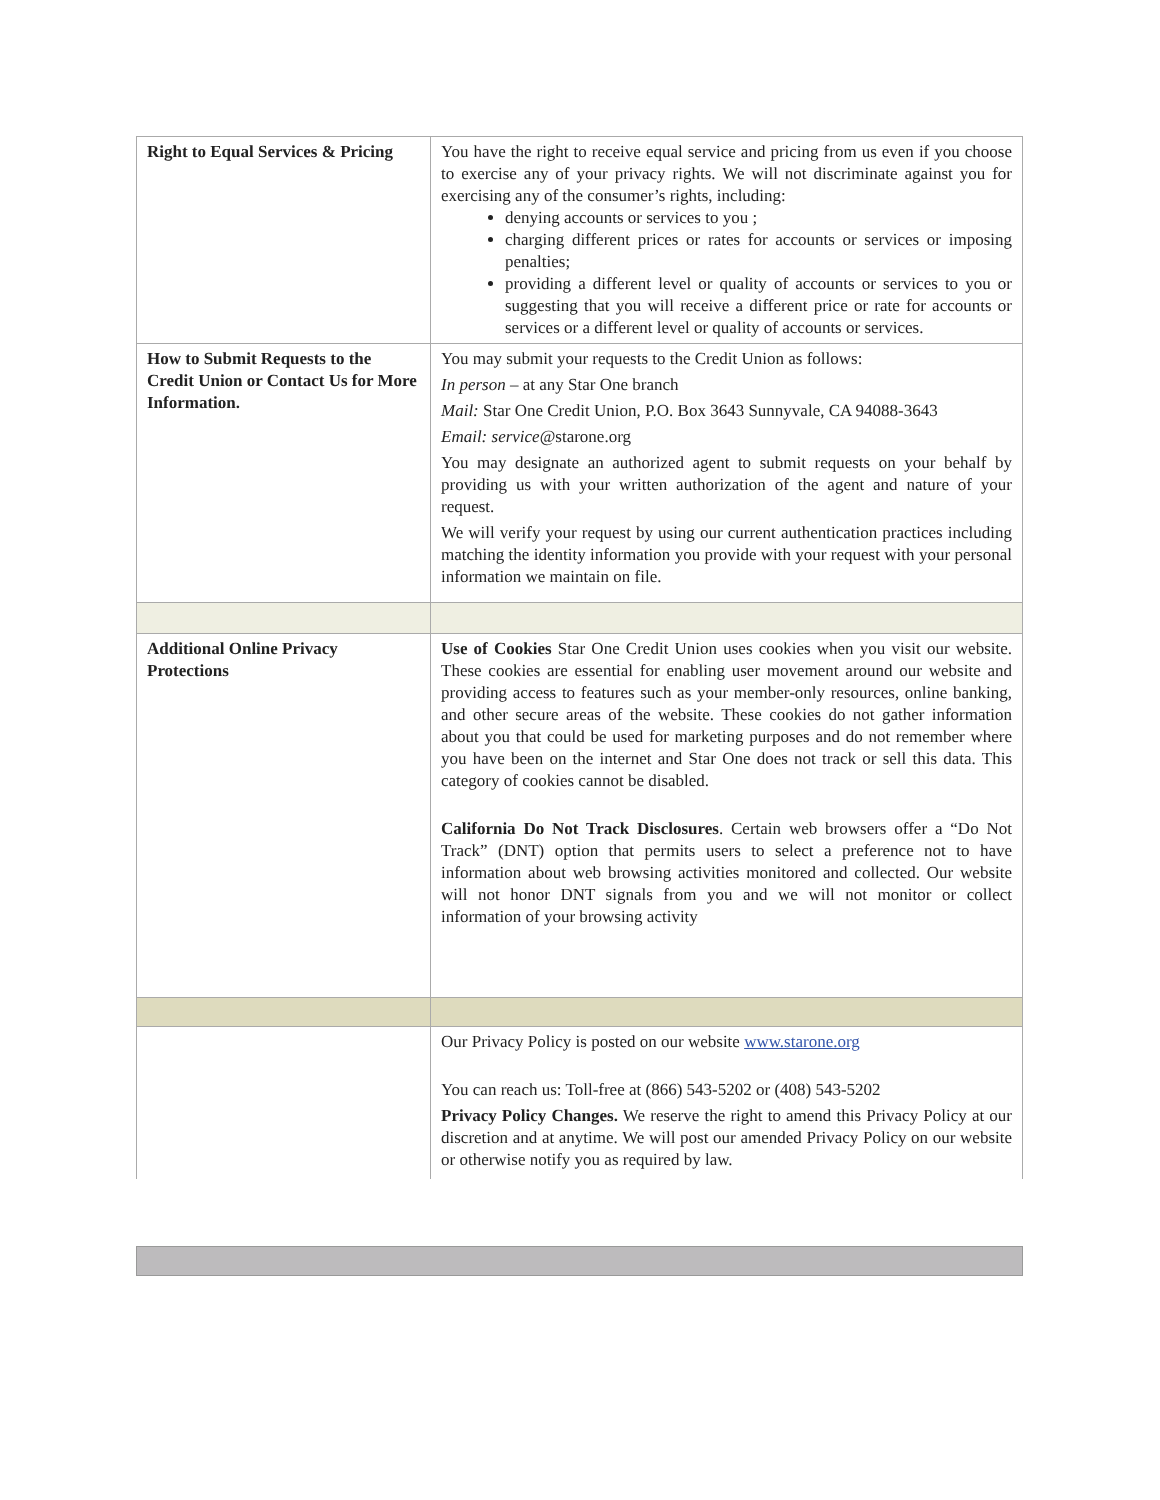| Right to Equal Services & Pricing | You have the right to receive equal service and pricing from us even if you choose to exercise any of your privacy rights. We will not discriminate against you for exercising any of the consumer’s rights, including: denying accounts or services to you ; charging different prices or rates for accounts or services or imposing penalties; providing a different level or quality of accounts or services to you or suggesting that you will receive a different price or rate for accounts or services or a different level or quality of accounts or services. |
| How to Submit Requests to the Credit Union or Contact Us for More Information. | You may submit your requests to the Credit Union as follows: In person – at any Star One branch Mail: Star One Credit Union, P.O. Box 3643 Sunnyvale, CA 94088-3643 Email: service @starone.org You may designate an authorized agent to submit requests on your behalf by providing us with your written authorization of the agent and nature of your request. We will verify your request by using our current authentication practices including matching the identity information you provide with your request with your personal information we maintain on file. |
| Additional Online Privacy Protections | Use of Cookies Star One Credit Union uses cookies when you visit our website. These cookies are essential for enabling user movement around our website and providing access to features such as your member-only resources, online banking, and other secure areas of the website. These cookies do not gather information about you that could be used for marketing purposes and do not remember where you have been on the internet and Star One does not track or sell this data. This category of cookies cannot be disabled. California Do Not Track Disclosures . Certain web browsers offer a “Do Not Track” (DNT) option that permits users to select a preference not to have information about web browsing activities monitored and collected. Our website will not honor DNT signals from you and we will not monitor or collect information of your browsing activity |
| | Our Privacy Policy is posted on our website www.starone.org You can reach us: Toll-free at (866) 543-5202 or (408) 543-5202 Privacy Policy Changes. We reserve the right to amend this Privacy Policy at our discretion and at anytime. We will post our amended Privacy Policy on our website or otherwise notify you as required by law. |